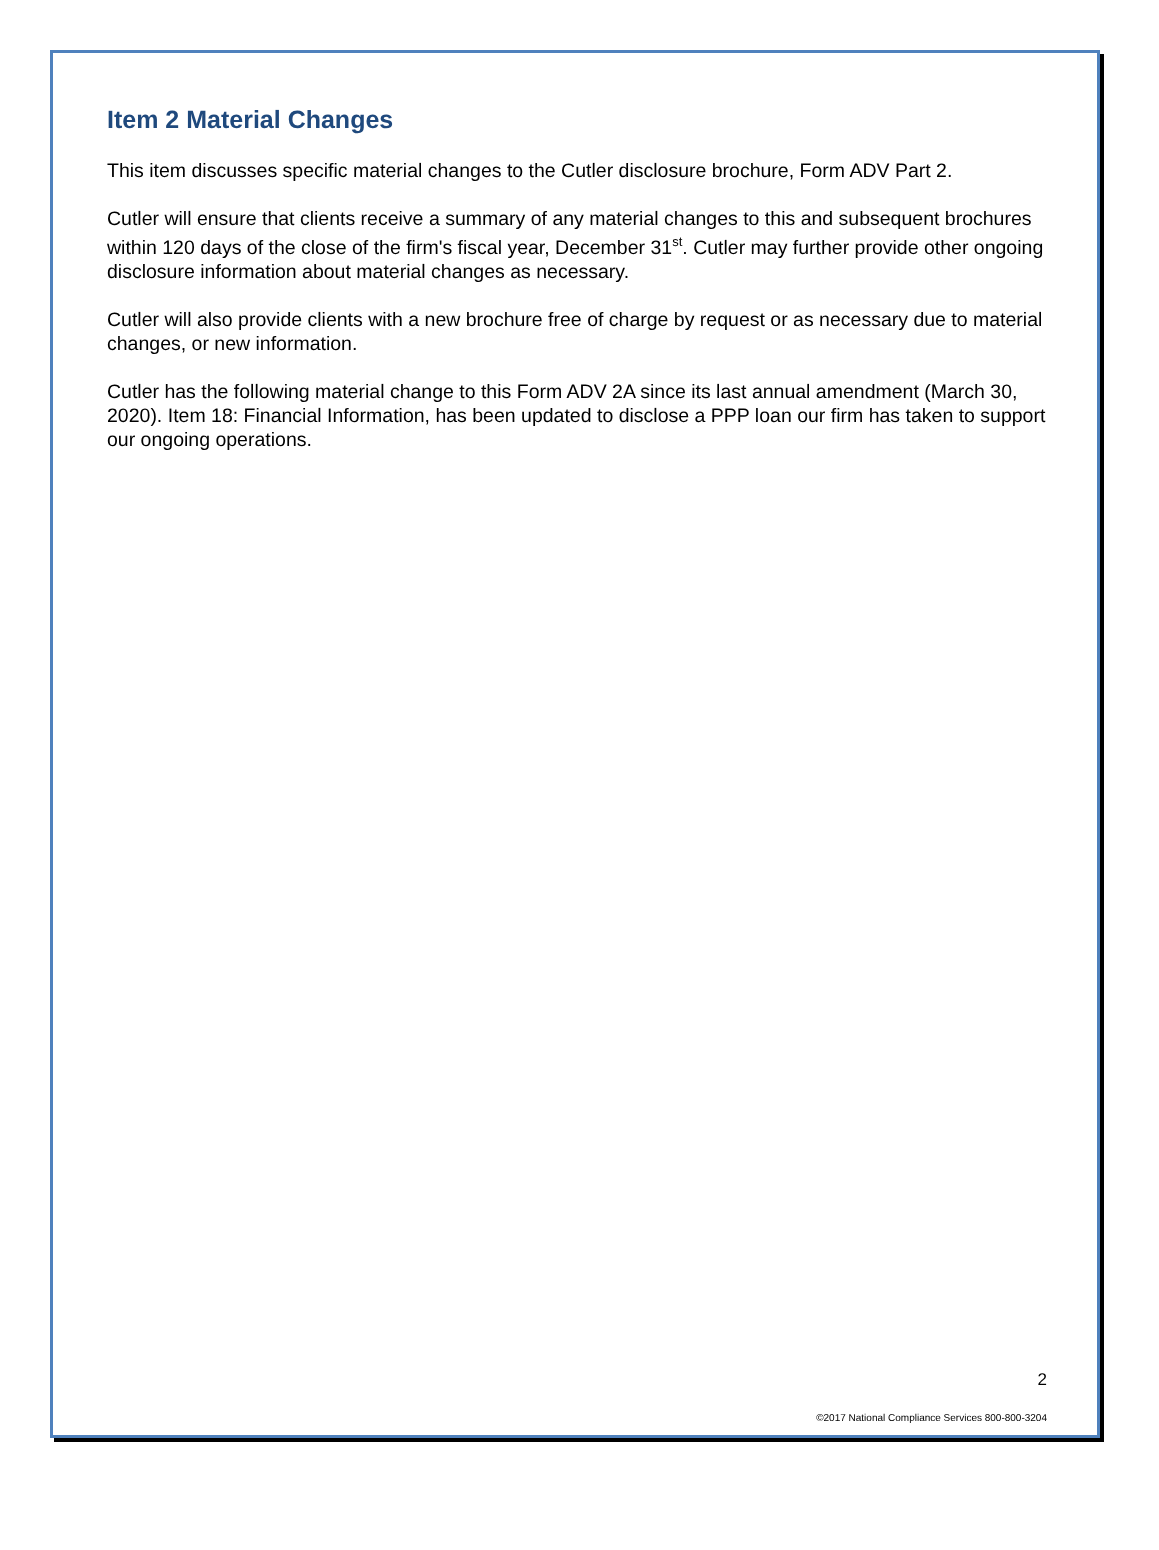Item 2 Material Changes
This item discusses specific material changes to the Cutler disclosure brochure, Form ADV Part 2.
Cutler will ensure that clients receive a summary of any material changes to this and subsequent brochures within 120 days of the close of the firm's fiscal year, December 31<sup>st</sup>. Cutler may further provide other ongoing disclosure information about material changes as necessary.
Cutler will also provide clients with a new brochure free of charge by request or as necessary due to material changes, or new information.
Cutler has the following material change to this Form ADV 2A since its last annual amendment (March 30, 2020). Item 18: Financial Information, has been updated to disclose a PPP loan our firm has taken to support our ongoing operations.
2
©2017 National Compliance Services 800-800-3204